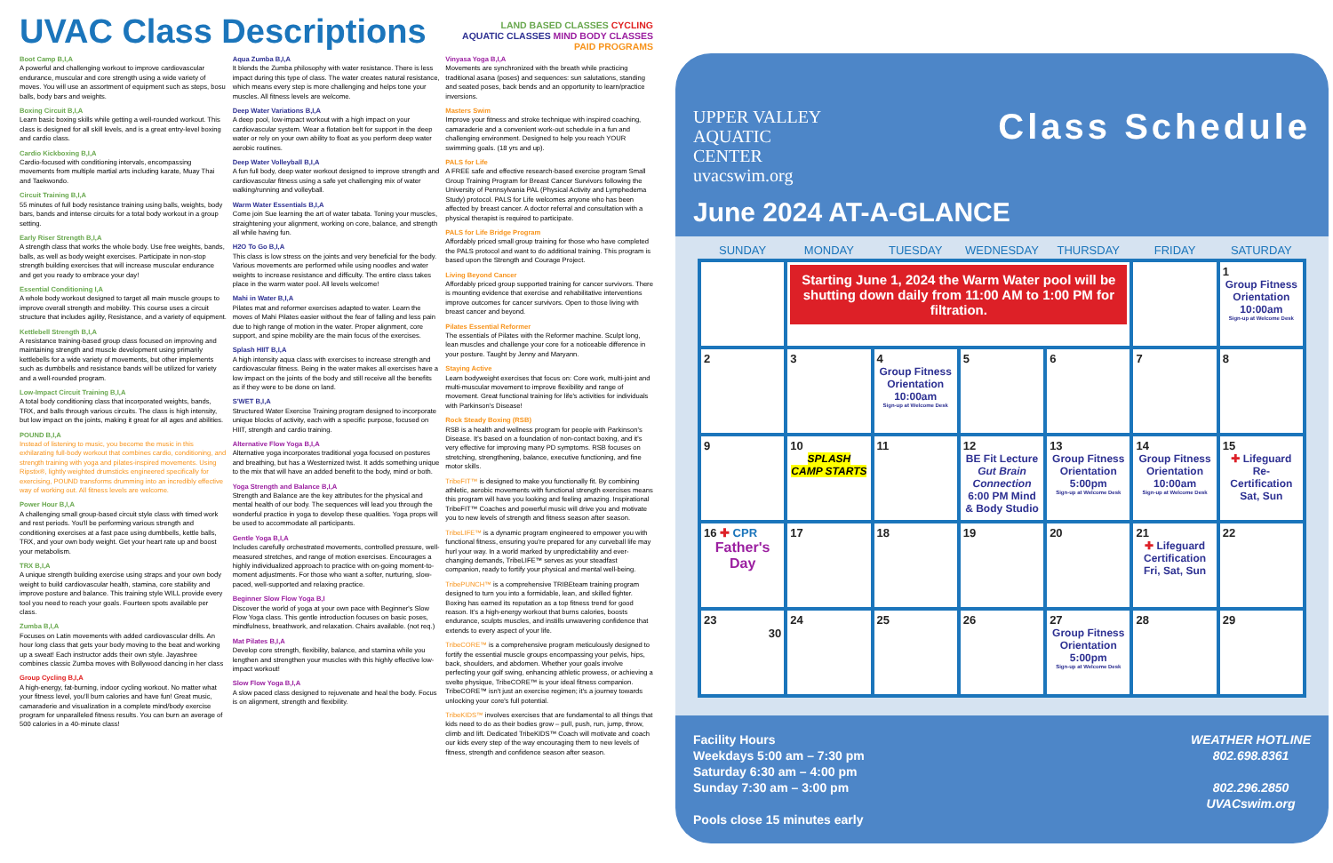UVAC Class Descriptions
LAND BASED CLASSES CYCLING
AQUATIC CLASSES MIND BODY CLASSES
PAID PROGRAMS
Boot Camp B,I,A
A powerful and challenging workout to improve cardiovascular endurance, muscular and core strength using a wide variety of moves. You will use an assortment of equipment such as steps, bosu balls, body bars and weights.
Boxing Circuit B,I,A
Learn basic boxing skills while getting a well-rounded workout. This class is designed for all skill levels, and is a great entry-level boxing and cardio class.
Cardio Kickboxing B,I,A
Cardio-focused with conditioning intervals, encompassing movements from multiple martial arts including karate, Muay Thai and Taekwondo.
Circuit Training B,I,A
55 minutes of full body resistance training using balls, weights, body bars, bands and intense circuits for a total body workout in a group setting.
Early Riser Strength B,I,A
A strength class that works the whole body. Use free weights, bands, balls, as well as body weight exercises. Participate in non-stop strength building exercises that will increase muscular endurance and get you ready to embrace your day!
Essential Conditioning I,A
A whole body workout designed to target all main muscle groups to improve overall strength and mobility. This course uses a circuit structure that includes agility, Resistance, and a variety of equipment.
Kettlebell Strength B,I,A
A resistance training-based group class focused on improving and maintaining strength and muscle development using primarily kettlebells for a wide variety of movements, but other implements such as dumbbells and resistance bands will be utilized for variety and a well-rounded program.
Low-Impact Circuit Training B,I,A
A total body conditioning class that incorporated weights, bands, TRX, and balls through various circuits. The class is high intensity, but low impact on the joints, making it great for all ages and abilities.
POUND B,I,A
Instead of listening to music, you become the music in this exhilarating full-body workout that combines cardio, conditioning, and strength training with yoga and pilates-inspired movements. Using Ripstix®, lightly weighted drumsticks engineered specifically for exercising, POUND transforms drumming into an incredibly effective way of working out. All fitness levels are welcome.
Power Hour B,I,A
A challenging small group-based circuit style class with timed work and rest periods. You'll be performing various strength and conditioning exercises at a fast pace using dumbbells, kettle balls, TRX, and your own body weight. Get your heart rate up and boost your metabolism.
TRX B,I,A
A unique strength building exercise using straps and your own body weight to build cardiovascular health, stamina, core stability and improve posture and balance. This training style WILL provide every tool you need to reach your goals. Fourteen spots available per class.
Zumba B,I,A
Focuses on Latin movements with added cardiovascular drills. An hour long class that gets your body moving to the beat and working up a sweat! Each instructor adds their own style. Jayashree combines classic Zumba moves with Bollywood dancing in her class
Group Cycling B,I,A
A high-energy, fat-burning, indoor cycling workout. No matter what your fitness level, you'll burn calories and have fun! Great music, camaraderie and visualization in a complete mind/body exercise program for unparalleled fitness results. You can burn an average of 500 calories in a 40-minute class!
Aqua Zumba B,I,A
It blends the Zumba philosophy with water resistance. There is less impact during this type of class. The water creates natural resistance, which means every step is more challenging and helps tone your muscles. All fitness levels are welcome.
Deep Water Variations B,I,A
A deep pool, low-impact workout with a high impact on your cardiovascular system. Wear a flotation belt for support in the deep water or rely on your own ability to float as you perform deep water aerobic routines.
Deep Water Volleyball B,I,A
A fun full body, deep water workout designed to improve strength and cardiovascular fitness using a safe yet challenging mix of water walking/running and volleyball.
Warm Water Essentials B,I,A
Come join Sue learning the art of water tabata. Toning your muscles, straightening your alignment, working on core, balance, and strength all while having fun.
H2O To Go B,I,A
This class is low stress on the joints and very beneficial for the body. Various movements are performed while using noodles and water weights to increase resistance and difficulty. The entire class takes place in the warm water pool. All levels welcome!
Mahi in Water B,I,A
Pilates mat and reformer exercises adapted to water. Learn the moves of Mahi Pilates easier without the fear of falling and less pain due to high range of motion in the water. Proper alignment, core support, and spine mobility are the main focus of the exercises.
Splash HIIT B,I,A
A high intensity aqua class with exercises to increase strength and cardiovascular fitness. Being in the water makes all exercises have a low impact on the joints of the body and still receive all the benefits as if they were to be done on land.
S'WET B,I,A
Structured Water Exercise Training program designed to incorporate unique blocks of activity, each with a specific purpose, focused on HIIT, strength and cardio training.
Alternative Flow Yoga B,I,A
Alternative yoga incorporates traditional yoga focused on postures and breathing, but has a Westernized twist. It adds something unique to the mix that will have an added benefit to the body, mind or both.
Yoga Strength and Balance B,I,A
Strength and Balance are the key attributes for the physical and mental health of our body. The sequences will lead you through the wonderful practice in yoga to develop these qualities. Yoga props will be used to accommodate all participants.
Gentle Yoga B,I,A
Includes carefully orchestrated movements, controlled pressure, well-measured stretches, and range of motion exercises. Encourages a highly individualized approach to practice with on-going moment-to-moment adjustments. For those who want a softer, nurturing, slow-paced, well-supported and relaxing practice.
Beginner Slow Flow Yoga B,I
Discover the world of yoga at your own pace with Beginner's Slow Flow Yoga class. This gentle introduction focuses on basic poses, mindfulness, breathwork, and relaxation. Chairs available. (not req.)
Mat Pilates B,I,A
Develop core strength, flexibility, balance, and stamina while you lengthen and strengthen your muscles with this highly effective low- impact workout!
Slow Flow Yoga B,I,A
A slow paced class designed to rejuvenate and heal the body. Focus is on alignment, strength and flexibility.
Vinyasa Yoga B,I,A
Movements are synchronized with the breath while practicing traditional asana (poses) and sequences: sun salutations, standing and seated poses, back bends and an opportunity to learn/practice inversions.
Masters Swim
Improve your fitness and stroke technique with inspired coaching, camaraderie and a convenient work-out schedule in a fun and challenging environment. Designed to help you reach YOUR swimming goals. (18 yrs and up).
PALS for Life
A FREE safe and effective research-based exercise program Small Group Training Program for Breast Cancer Survivors following the University of Pennsylvania PAL (Physical Activity and Lymphedema Study) protocol. PALS for Life welcomes anyone who has been affected by breast cancer. A doctor referral and consultation with a physical therapist is required to participate.
PALS for Life Bridge Program
Affordably priced small group training for those who have completed the PALS protocol and want to do additional training. This program is based upon the Strength and Courage Project.
Living Beyond Cancer
Affordably priced group supported training for cancer survivors. There is mounting evidence that exercise and rehabilitative interventions improve outcomes for cancer survivors. Open to those living with breast cancer and beyond.
Pilates Essential Reformer
The essentials of Pilates with the Reformer machine. Sculpt long, lean muscles and challenge your core for a noticeable difference in your posture. Taught by Jenny and Maryann.
Staying Active
Learn bodyweight exercises that focus on: Core work, multi-joint and multi-muscular movement to improve flexibility and range of movement. Great functional training for life's activities for individuals with Parkinson's Disease!
Rock Steady Boxing (RSB)
RSB is a health and wellness program for people with Parkinson's Disease. It's based on a foundation of non-contact boxing, and it's very effective for improving many PD symptoms. RSB focuses on stretching, strengthening, balance, executive functioning, and fine motor skills.
TribeFIT™ is designed to make you functionally fit. By combining athletic, aerobic movements with functional strength exercises means this program will have you looking and feeling amazing. Inspirational TribeFIT™ Coaches and powerful music will drive you and motivate you to new levels of strength and fitness season after season.
TribeLIFE™ is a dynamic program engineered to empower you with functional fitness, ensuring you're prepared for any curveball life may hurl your way. In a world marked by unpredictability and ever-changing demands, TribeLIFE™ serves as your steadfast companion, ready to fortify your physical and mental well-being.
TribePUNCH™ is a comprehensive TRIBEteam training program designed to turn you into a formidable, lean, and skilled fighter. Boxing has earned its reputation as a top fitness trend for good reason. It's a high-energy workout that burns calories, boosts endurance, sculpts muscles, and instills unwavering confidence that extends to every aspect of your life.
TribeCORE™ is a comprehensive program meticulously designed to fortify the essential muscle groups encompassing your pelvis, hips, back, shoulders, and abdomen. Whether your goals involve perfecting your golf swing, enhancing athletic prowess, or achieving a svelte physique, TribeCORE™ is your ideal fitness companion. TribeCORE™ isn't just an exercise regimen; it's a journey towards unlocking your core's full potential.
TribeKIDS™ involves exercises that are fundamental to all things that kids need to do as their bodies grow – pull, push, run, jump, throw, climb and lift. Dedicated TribeKIDS™ Coach will motivate and coach our kids every step of the way encouraging them to new levels of fitness, strength and confidence season after season.
UPPER VALLEY
AQUATIC
CENTER
uvacswim.org
Class Schedule
June 2024 AT-A-GLANCE
| SUNDAY | MONDAY | TUESDAY | WEDNESDAY | THURSDAY | FRIDAY | SATURDAY |
| --- | --- | --- | --- | --- | --- | --- |
| | Starting June 1, 2024 the Warm Water pool will be shutting down daily from 11:00 AM to 1:00 PM for filtration. | | | | | 1 Group Fitness Orientation 10:00am Sign-up at Welcome Desk |
| 2 | 3 | 4 Group Fitness Orientation 10:00am Sign-up at Welcome Desk | 5 | 6 | 7 | 8 |
| 9 | 10 SPLASH CAMP STARTS | 11 | 12 BE Fit Lecture Gut Brain Connection 6:00 PM Mind & Body Studio | 13 Group Fitness Orientation 5:00pm Sign-up at Welcome Desk | 14 Group Fitness Orientation 10:00am Sign-up at Welcome Desk | 15 ✚ Lifeguard Re-Certification Sat, Sun |
| 16 ✚ CPR Father's Day | 17 | 18 | 19 | 20 | 21 ✚ Lifeguard Certification Fri, Sat, Sun | 22 |
| 23 30 | 24 | 25 | 26 | 27 Group Fitness Orientation 5:00pm Sign-up at Welcome Desk | 28 | 29 |
Facility Hours
Weekdays 5:00 am – 7:30 pm
Saturday 6:30 am – 4:00 pm
Sunday 7:30 am – 3:00 pm
Pools close 15 minutes early
WEATHER HOTLINE
802.698.8361
802.296.2850
UVACswim.org